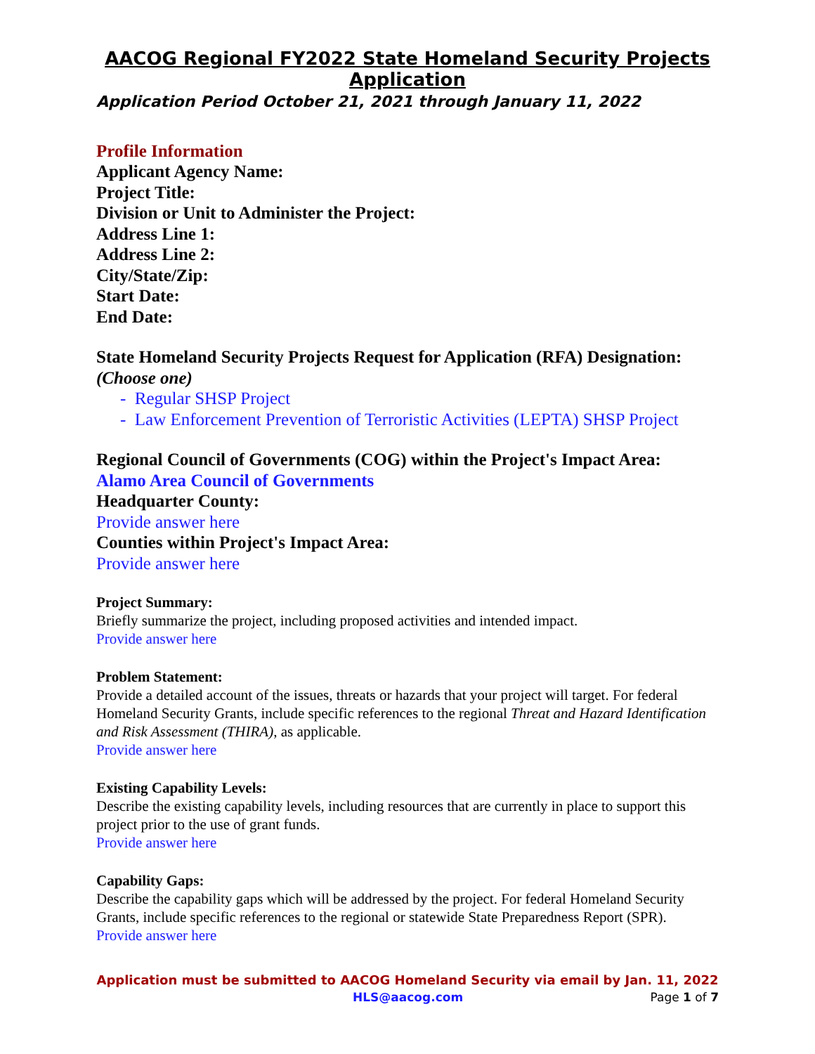AACOG Regional FY2022 State Homeland Security Projects Application
Application Period October 21, 2021 through January 11, 2022
Profile Information
Applicant Agency Name:
Project Title:
Division or Unit to Administer the Project:
Address Line 1:
Address Line 2:
City/State/Zip:
Start Date:
End Date:
State Homeland Security Projects Request for Application (RFA) Designation:
(Choose one)
- Regular SHSP Project
- Law Enforcement Prevention of Terroristic Activities (LEPTA) SHSP Project
Regional Council of Governments (COG) within the Project's Impact Area:
Alamo Area Council of Governments
Headquarter County:
Provide answer here
Counties within Project's Impact Area:
Provide answer here
Project Summary:
Briefly summarize the project, including proposed activities and intended impact.
Provide answer here
Problem Statement:
Provide a detailed account of the issues, threats or hazards that your project will target. For federal Homeland Security Grants, include specific references to the regional Threat and Hazard Identification and Risk Assessment (THIRA), as applicable.
Provide answer here
Existing Capability Levels:
Describe the existing capability levels, including resources that are currently in place to support this project prior to the use of grant funds.
Provide answer here
Capability Gaps:
Describe the capability gaps which will be addressed by the project. For federal Homeland Security Grants, include specific references to the regional or statewide State Preparedness Report (SPR).
Provide answer here
Application must be submitted to AACOG Homeland Security via email by Jan. 11, 2022
HLS@aacog.com Page 1 of 7